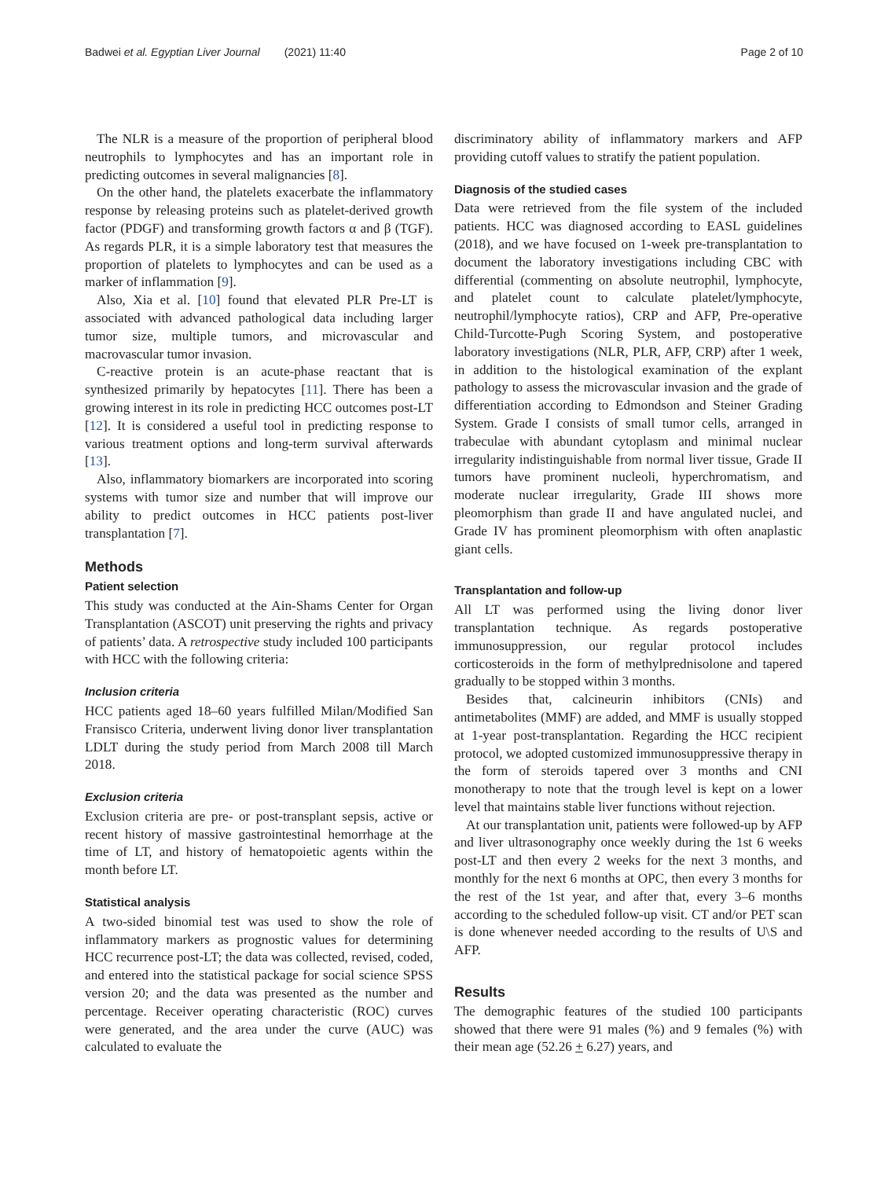Badwei et al. Egyptian Liver Journal (2021) 11:40 Page 2 of 10
The NLR is a measure of the proportion of peripheral blood neutrophils to lymphocytes and has an important role in predicting outcomes in several malignancies [8].
On the other hand, the platelets exacerbate the inflammatory response by releasing proteins such as platelet-derived growth factor (PDGF) and transforming growth factors α and β (TGF). As regards PLR, it is a simple laboratory test that measures the proportion of platelets to lymphocytes and can be used as a marker of inflammation [9].
Also, Xia et al. [10] found that elevated PLR Pre-LT is associated with advanced pathological data including larger tumor size, multiple tumors, and microvascular and macrovascular tumor invasion.
C-reactive protein is an acute-phase reactant that is synthesized primarily by hepatocytes [11]. There has been a growing interest in its role in predicting HCC outcomes post-LT [12]. It is considered a useful tool in predicting response to various treatment options and long-term survival afterwards [13].
Also, inflammatory biomarkers are incorporated into scoring systems with tumor size and number that will improve our ability to predict outcomes in HCC patients post-liver transplantation [7].
Methods
Patient selection
This study was conducted at the Ain-Shams Center for Organ Transplantation (ASCOT) unit preserving the rights and privacy of patients’ data. A retrospective study included 100 participants with HCC with the following criteria:
Inclusion criteria
HCC patients aged 18–60 years fulfilled Milan/Modified San Fransisco Criteria, underwent living donor liver transplantation LDLT during the study period from March 2008 till March 2018.
Exclusion criteria
Exclusion criteria are pre- or post-transplant sepsis, active or recent history of massive gastrointestinal hemorrhage at the time of LT, and history of hematopoietic agents within the month before LT.
Statistical analysis
A two-sided binomial test was used to show the role of inflammatory markers as prognostic values for determining HCC recurrence post-LT; the data was collected, revised, coded, and entered into the statistical package for social science SPSS version 20; and the data was presented as the number and percentage. Receiver operating characteristic (ROC) curves were generated, and the area under the curve (AUC) was calculated to evaluate the
discriminatory ability of inflammatory markers and AFP providing cutoff values to stratify the patient population.
Diagnosis of the studied cases
Data were retrieved from the file system of the included patients. HCC was diagnosed according to EASL guidelines (2018), and we have focused on 1-week pre-transplantation to document the laboratory investigations including CBC with differential (commenting on absolute neutrophil, lymphocyte, and platelet count to calculate platelet/lymphocyte, neutrophil/lymphocyte ratios), CRP and AFP, Pre-operative Child-Turcotte-Pugh Scoring System, and postoperative laboratory investigations (NLR, PLR, AFP, CRP) after 1 week, in addition to the histological examination of the explant pathology to assess the microvascular invasion and the grade of differentiation according to Edmondson and Steiner Grading System. Grade I consists of small tumor cells, arranged in trabeculae with abundant cytoplasm and minimal nuclear irregularity indistinguishable from normal liver tissue, Grade II tumors have prominent nucleoli, hyperchromatism, and moderate nuclear irregularity, Grade III shows more pleomorphism than grade II and have angulated nuclei, and Grade IV has prominent pleomorphism with often anaplastic giant cells.
Transplantation and follow-up
All LT was performed using the living donor liver transplantation technique. As regards postoperative immunosuppression, our regular protocol includes corticosteroids in the form of methylprednisolone and tapered gradually to be stopped within 3 months.
Besides that, calcineurin inhibitors (CNIs) and antimetabolites (MMF) are added, and MMF is usually stopped at 1-year post-transplantation. Regarding the HCC recipient protocol, we adopted customized immunosuppressive therapy in the form of steroids tapered over 3 months and CNI monotherapy to note that the trough level is kept on a lower level that maintains stable liver functions without rejection.
At our transplantation unit, patients were followed-up by AFP and liver ultrasonography once weekly during the 1st 6 weeks post-LT and then every 2 weeks for the next 3 months, and monthly for the next 6 months at OPC, then every 3 months for the rest of the 1st year, and after that, every 3–6 months according to the scheduled follow-up visit. CT and/or PET scan is done whenever needed according to the results of U\S and AFP.
Results
The demographic features of the studied 100 participants showed that there were 91 males (%) and 9 females (%) with their mean age (52.26 + 6.27) years, and